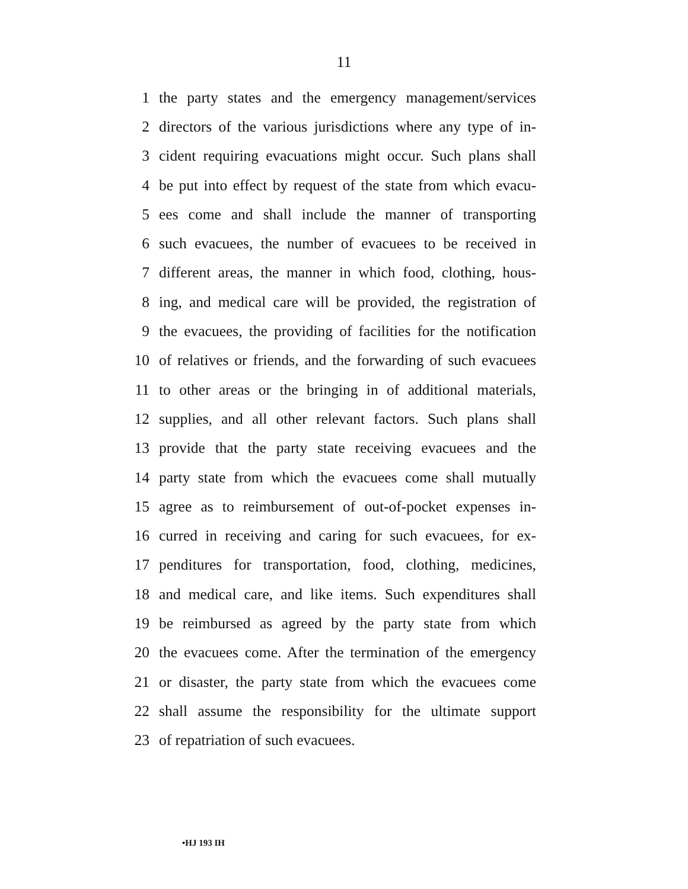11
1 the party states and the emergency management/services
2 directors of the various jurisdictions where any type of in-
3 cident requiring evacuations might occur. Such plans shall
4 be put into effect by request of the state from which evacu-
5 ees come and shall include the manner of transporting
6 such evacuees, the number of evacuees to be received in
7 different areas, the manner in which food, clothing, hous-
8 ing, and medical care will be provided, the registration of
9 the evacuees, the providing of facilities for the notification
10 of relatives or friends, and the forwarding of such evacuees
11 to other areas or the bringing in of additional materials,
12 supplies, and all other relevant factors. Such plans shall
13 provide that the party state receiving evacuees and the
14 party state from which the evacuees come shall mutually
15 agree as to reimbursement of out-of-pocket expenses in-
16 curred in receiving and caring for such evacuees, for ex-
17 penditures for transportation, food, clothing, medicines,
18 and medical care, and like items. Such expenditures shall
19 be reimbursed as agreed by the party state from which
20 the evacuees come. After the termination of the emergency
21 or disaster, the party state from which the evacuees come
22 shall assume the responsibility for the ultimate support
23 of repatriation of such evacuees.
•HJ 193 IH